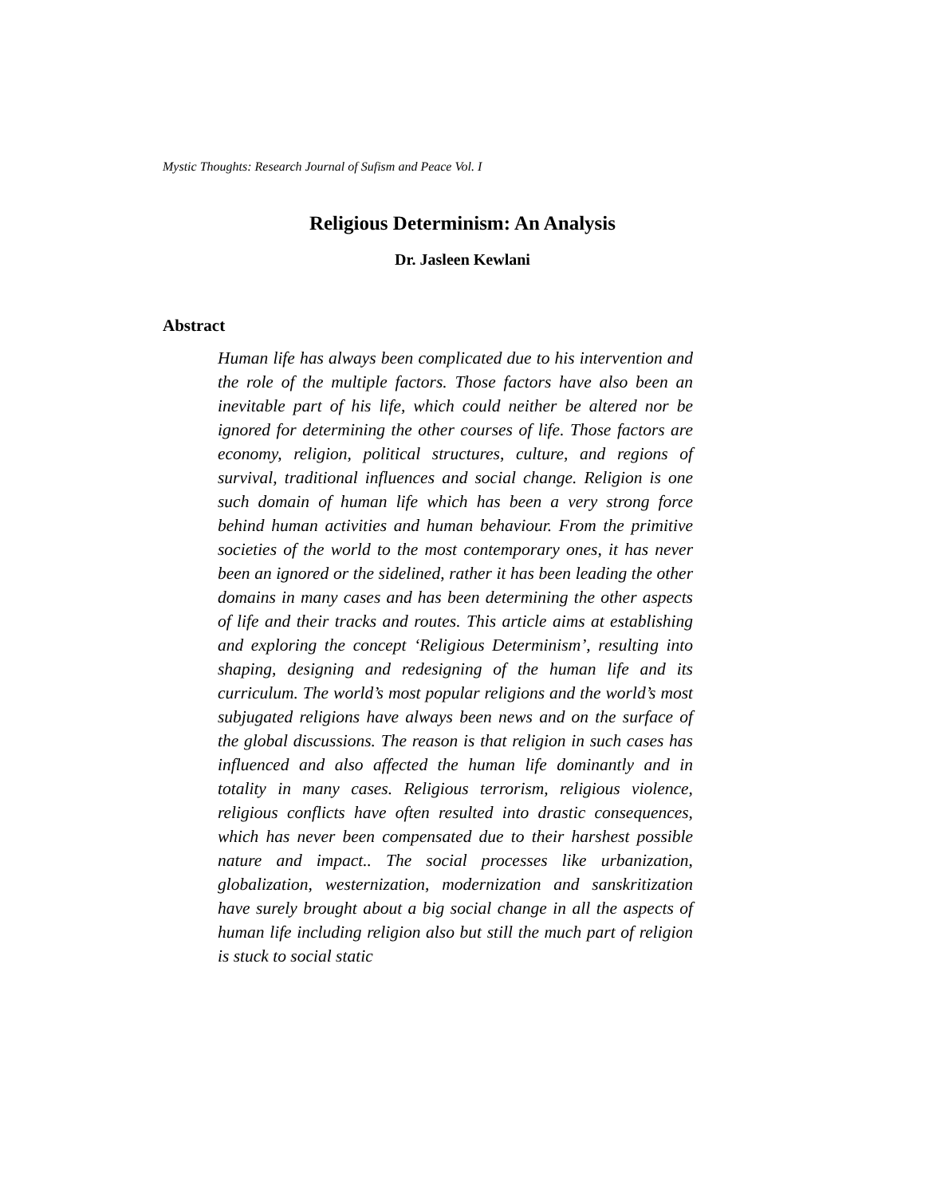Mystic Thoughts: Research Journal of Sufism and Peace Vol. I
Religious Determinism: An Analysis
Dr. Jasleen Kewlani
Abstract
Human life has always been complicated due to his intervention and the role of the multiple factors. Those factors have also been an inevitable part of his life, which could neither be altered nor be ignored for determining the other courses of life. Those factors are economy, religion, political structures, culture, and regions of survival, traditional influences and social change. Religion is one such domain of human life which has been a very strong force behind human activities and human behaviour. From the primitive societies of the world to the most contemporary ones, it has never been an ignored or the sidelined, rather it has been leading the other domains in many cases and has been determining the other aspects of life and their tracks and routes. This article aims at establishing and exploring the concept ‘Religious Determinism’, resulting into shaping, designing and redesigning of the human life and its curriculum. The world’s most popular religions and the world’s most subjugated religions have always been news and on the surface of the global discussions. The reason is that religion in such cases has influenced and also affected the human life dominantly and in totality in many cases. Religious terrorism, religious violence, religious conflicts have often resulted into drastic consequences, which has never been compensated due to their harshest possible nature and impact.. The social processes like urbanization, globalization, westernization, modernization and sanskritization have surely brought about a big social change in all the aspects of human life including religion also but still the much part of religion is stuck to social static